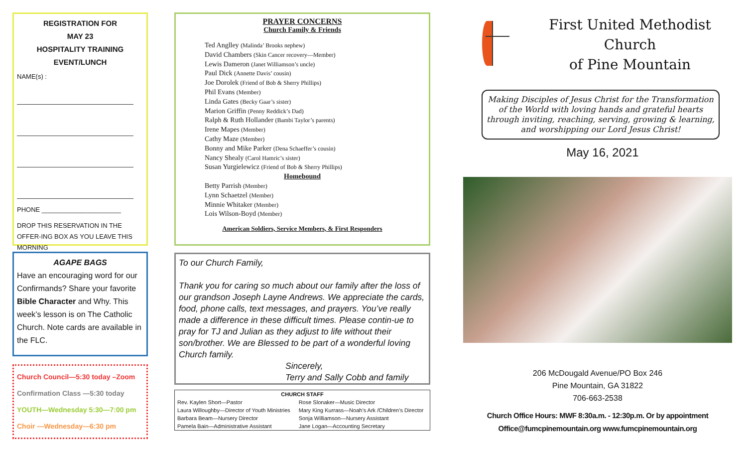REGISTRATION FOR
MAY 23
HOSPITALITY TRAINING
EVENT/LUNCH
NAME(s) :
PHONE ______________________
DROP THIS RESERVATION IN THE OFFER-ING BOX AS YOU LEAVE THIS MORNING
AGAPE BAGS
Have an encouraging word for our Confirmands? Share your favorite Bible Character and Why. This week’s lesson is on The Catholic Church. Note cards are available in the FLC.
Church Council—5:30 today –Zoom
Confirmation Class —5:30 today
YOUTH—Wednesday 5:30—7:00 pm
Choir —Wednesday—6:30 pm
PRAYER CONCERNS
Church Family & Friends
Ted Anglley (Malinda’ Brooks nephew)
David Chambers (Skin Cancer recovery—Member)
Lewis Dameron (Janet Williamson’s uncle)
Paul Dick (Annette Davis’ cousin)
Joe Dorolek (Friend of Bob & Sherry Phillips)
Phil Evans (Member)
Linda Gates (Becky Gaar’s sister)
Marion Griffin (Penny Reddick’s Dad)
Ralph & Ruth Hollander (Bambi Taylor’s parents)
Irene Mapes (Member)
Cathy Maze (Member)
Bonny and Mike Parker (Dena Schaeffer’s cousin)
Nancy Shealy (Carol Hamric’s sister)
Susan Yurgielewicz (Friend of Bob & Sherry Phillips)
Homebound
Betty Parrish (Member)
Lynn Schaetzel (Member)
Minnie Whitaker (Member)
Lois Wilson-Boyd (Member)
American Soldiers, Service Members, & First Responders
To our Church Family,
Thank you for caring so much about our family after the loss of our grandson Joseph Layne Andrews. We appreciate the cards, food, phone calls, text messages, and prayers. You’ve really made a difference in these difficult times. Please contin-ue to pray for TJ and Julian as they adjust to life without their son/brother. We are Blessed to be part of a wonderful loving Church family.
Sincerely,
Terry and Sally Cobb and family
| CHURCH STAFF | |
| --- | --- |
| Rev. Kaylen Short—Pastor | Rose Slonaker—Music Director |
| Laura Willoughby—Director of Youth Ministries | Mary King Kurrass—Noah’s Ark /Children’s Director |
| Barbara Beam—Nursery Director | Sonja Williamson—Nursery Assistant |
| Pamela Bain—Administrative Assistant | Jane Logan—Accounting Secretary |
First United Methodist Church
of Pine Mountain
Making Disciples of Jesus Christ for the Transformation of the World with loving hands and grateful hearts through inviting, reaching, serving, growing & learning, and worshipping our Lord Jesus Christ!
May 16, 2021
206 McDougald Avenue/PO Box 246
Pine Mountain, GA 31822
706-663-2538
Church Office Hours: MWF 8:30a.m. - 12:30p.m. Or by appointment
Office@fumcpinemountain.org www.fumcpinemountain.org